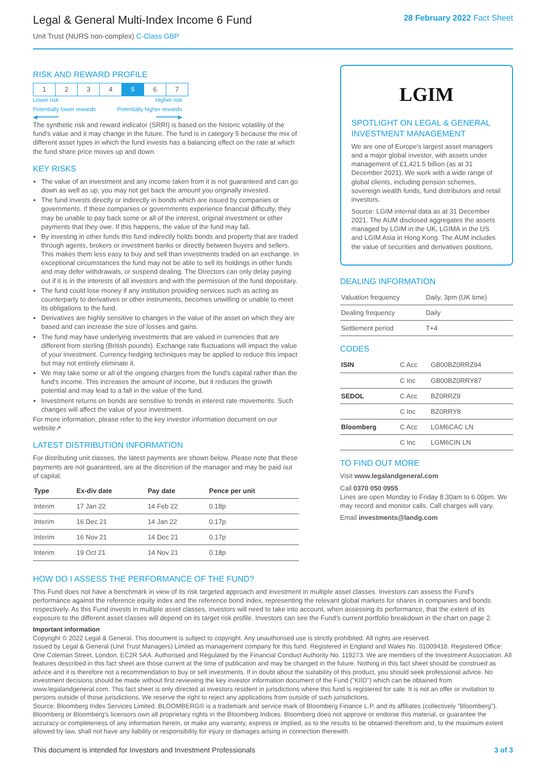Legal & General Multi-Index Income 6 Fund
Unit Trust (NURS non-complex) C-Class GBP
28 February 2022 Fact Sheet
RISK AND REWARD PROFILE
| 1 | 2 | 3 | 4 | 5 | 6 | 7 |
Lower risk Higher risk
Potentially lower rewards Potentially higher rewards
◀━━━━━━ ━━━━━━▶
The synthetic risk and reward indicator (SRRI) is based on the historic volatility of the fund's value and it may change in the future. The fund is in category 5 because the mix of different asset types in which the fund invests has a balancing effect on the rate at which the fund share price moves up and down.
KEY RISKS
The value of an investment and any income taken from it is not guaranteed and can go down as well as up; you may not get back the amount you originally invested.
The fund invests directly or indirectly in bonds which are issued by companies or governments. If these companies or governments experience financial difficulty, they may be unable to pay back some or all of the interest, original investment or other payments that they owe. If this happens, the value of the fund may fall.
By investing in other funds this fund indirectly holds bonds and property that are traded through agents, brokers or investment banks or directly between buyers and sellers. This makes them less easy to buy and sell than investments traded on an exchange. In exceptional circumstances the fund may not be able to sell its holdings in other funds and may defer withdrawals, or suspend dealing. The Directors can only delay paying out if it is in the interests of all investors and with the permission of the fund depositary.
The fund could lose money if any institution providing services such as acting as counterparty to derivatives or other instruments, becomes unwilling or unable to meet its obligations to the fund.
Derivatives are highly sensitive to changes in the value of the asset on which they are based and can increase the size of losses and gains.
The fund may have underlying investments that are valued in currencies that are different from sterling (British pounds). Exchange rate fluctuations will impact the value of your investment. Currency hedging techniques may be applied to reduce this impact but may not entirely eliminate it.
We may take some or all of the ongoing charges from the fund's capital rather than the fund's income. This increases the amount of income, but it reduces the growth potential and may lead to a fall in the value of the fund.
Investment returns on bonds are sensitive to trends in interest rate movements. Such changes will affect the value of your investment.
For more information, please refer to the key investor information document on our website↗
LATEST DISTRIBUTION INFORMATION
For distributing unit classes, the latest payments are shown below. Please note that these payments are not guaranteed, are at the discretion of the manager and may be paid out of capital.
| Type | Ex-div date | Pay date | Pence per unit |
| --- | --- | --- | --- |
| Interim | 17 Jan 22 | 14 Feb 22 | 0.18p |
| Interim | 16 Dec 21 | 14 Jan 22 | 0.17p |
| Interim | 16 Nov 21 | 14 Dec 21 | 0.17p |
| Interim | 19 Oct 21 | 14 Nov 21 | 0.18p |
LGIM
SPOTLIGHT ON LEGAL & GENERAL INVESTMENT MANAGEMENT
We are one of Europe's largest asset managers and a major global investor, with assets under management of £1,421.5 billion (as at 31 December 2021). We work with a wide range of global clients, including pension schemes, sovereign wealth funds, fund distributors and retail investors.
Source: LGIM internal data as at 31 December 2021. The AUM disclosed aggregates the assets managed by LGIM in the UK, LGIMA in the US and LGIM Asia in Hong Kong. The AUM includes the value of securities and derivatives positions.
DEALING INFORMATION
| Valuation frequency | Daily, 3pm (UK time) |
| Dealing frequency | Daily |
| Settlement period | T+4 |
CODES
| ISIN | C Acc | GB00BZ0RRZ94 |
| | C Inc | GB00BZ0RRY87 |
| SEDOL | C Acc | BZ0RRZ9 |
| | C Inc | BZ0RRY8 |
| Bloomberg | C Acc | LGM6CAC LN |
| | C Inc | LGM6CIN LN |
TO FIND OUT MORE
Visit www.legalandgeneral.com
Call 0370 050 0955
Lines are open Monday to Friday 8.30am to 6.00pm. We may record and monitor calls. Call charges will vary.
Email investments@landg.com
HOW DO I ASSESS THE PERFORMANCE OF THE FUND?
This Fund does not have a benchmark in view of its risk targeted approach and investment in multiple asset classes. Investors can assess the Fund's performance against the reference equity index and the reference bond index, representing the relevant global markets for shares in companies and bonds respectively. As this Fund invests in multiple asset classes, investors will need to take into account, when assessing its performance, that the extent of its exposure to the different asset classes will depend on its target risk profile. Investors can see the Fund's current portfolio breakdown in the chart on page 2.
Important information
Copyright © 2022 Legal & General. This document is subject to copyright. Any unauthorised use is strictly prohibited. All rights are reserved.
Issued by Legal & General (Unit Trust Managers) Limited as management company for this fund. Registered in England and Wales No. 01009418. Registered Office: One Coleman Street, London, EC2R 5AA. Authorised and Regulated by the Financial Conduct Authority No. 119273. We are members of the Investment Association. All features described in this fact sheet are those current at the time of publication and may be changed in the future. Nothing in this fact sheet should be construed as advice and it is therefore not a recommendation to buy or sell investments. If in doubt about the suitability of this product, you should seek professional advice. No investment decisions should be made without first reviewing the key investor information document of the Fund ("KIID") which can be obtained from www.legalandgeneral.com. This fact sheet is only directed at investors resident in jurisdictions where this fund is registered for sale. It is not an offer or invitation to persons outside of those jurisdictions. We reserve the right to reject any applications from outside of such jurisdictions.
Source: Bloomberg Index Services Limited. BLOOMBERG® is a trademark and service mark of Bloomberg Finance L.P. and its affiliates (collectively "Bloomberg"). Bloomberg or Bloomberg's licensors own all proprietary rights in the Bloomberg Indices. Bloomberg does not approve or endorse this material, or guarantee the accuracy or completeness of any information herein, or make any warranty, express or implied, as to the results to be obtained therefrom and, to the maximum extent allowed by law, shall not have any liability or responsibility for injury or damages arising in connection therewith.
This document is intended for Investors and Investment Professionals 3 of 3